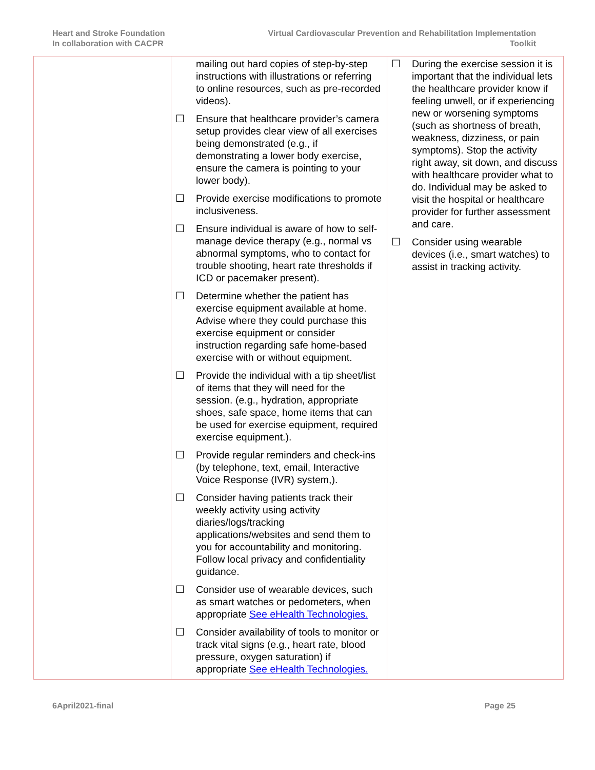Heart and Stroke Foundation
In collaboration with CACPR
Virtual Cardiovascular Prevention and Rehabilitation Implementation
Toolkit
| | mailing out hard copies of step-by-step instructions with illustrations or referring to online resources, such as pre-recorded videos). ☐ Ensure that healthcare provider’s camera setup provides clear view of all exercises being demonstrated (e.g., if demonstrating a lower body exercise, ensure the camera is pointing to your lower body). ☐ Provide exercise modifications to promote inclusiveness. ☐ Ensure individual is aware of how to self-manage device therapy (e.g., normal vs abnormal symptoms, who to contact for trouble shooting, heart rate thresholds if ICD or pacemaker present). ☐ Determine whether the patient has exercise equipment available at home. Advise where they could purchase this exercise equipment or consider instruction regarding safe home-based exercise with or without equipment. ☐ Provide the individual with a tip sheet/list of items that they will need for the session. (e.g., hydration, appropriate shoes, safe space, home items that can be used for exercise equipment, required exercise equipment.). ☐ Provide regular reminders and check-ins (by telephone, text, email, Interactive Voice Response (IVR) system,). ☐ Consider having patients track their weekly activity using activity diaries/logs/tracking applications/websites and send them to you for accountability and monitoring. Follow local privacy and confidentiality guidance. ☐ Consider use of wearable devices, such as smart watches or pedometers, when appropriate See eHealth Technologies. ☐ Consider availability of tools to monitor or track vital signs (e.g., heart rate, blood pressure, oxygen saturation) if appropriate See eHealth Technologies. | ☐ During the exercise session it is important that the individual lets the healthcare provider know if feeling unwell, or if experiencing new or worsening symptoms (such as shortness of breath, weakness, dizziness, or pain symptoms). Stop the activity right away, sit down, and discuss with healthcare provider what to do. Individual may be asked to visit the hospital or healthcare provider for further assessment and care. ☐ Consider using wearable devices (i.e., smart watches) to assist in tracking activity. |
6April2021-final Page 25